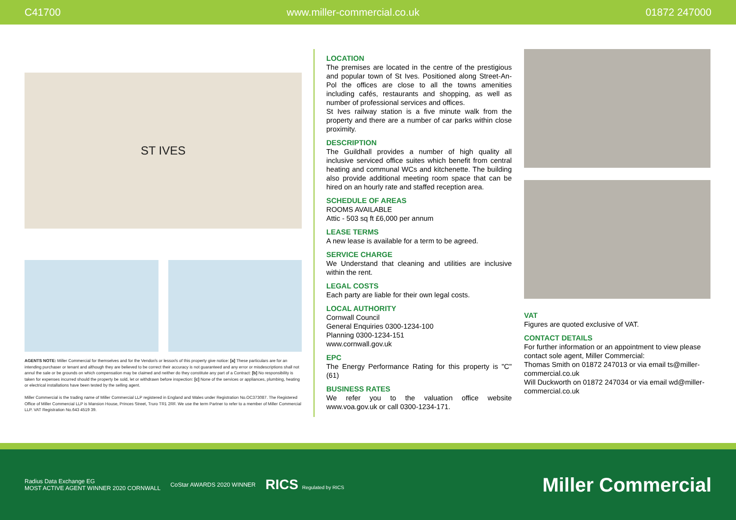C41700 www.miller-commercial.co.uk 01872 247000
ST IVES
AGENTS NOTE: Miller Commercial for themselves and for the Vendor/s or lessor/s of this property give notice: [a] These particulars are for an intending purchaser or tenant and although they are believed to be correct their accuracy is not guaranteed and any error or misdescriptions shall not annul the sale or be grounds on which compensation may be claimed and neither do they constitute any part of a Contract: [b] No responsibility is taken for expenses incurred should the property be sold, let or withdrawn before inspection: [c] None of the services or appliances, plumbing, heating or electrical installations have been tested by the selling agent.
Miller Commercial is the trading name of Miller Commercial LLP registered in England and Wales under Registration No.OC373087. The Registered Office of Miller Commercial LLP is Mansion House, Princes Street, Truro TR1 2RF. We use the term Partner to refer to a member of Miller Commercial LLP. VAT Registration No.643 4519 39.
LOCATION
The premises are located in the centre of the prestigious and popular town of St Ives. Positioned along Street-An-Pol the offices are close to all the towns amenities including cafés, restaurants and shopping, as well as number of professional services and offices.
St Ives railway station is a five minute walk from the property and there are a number of car parks within close proximity.
DESCRIPTION
The Guildhall provides a number of high quality all inclusive serviced office suites which benefit from central heating and communal WCs and kitchenette. The building also provide additional meeting room space that can be hired on an hourly rate and staffed reception area.
SCHEDULE OF AREAS
ROOMS AVAILABLE
Attic - 503 sq ft £6,000 per annum
LEASE TERMS
A new lease is available for a term to be agreed.
SERVICE CHARGE
We Understand that cleaning and utilities are inclusive within the rent.
LEGAL COSTS
Each party are liable for their own legal costs.
LOCAL AUTHORITY
Cornwall Council
General Enquiries 0300-1234-100
Planning 0300-1234-151
www.cornwall.gov.uk
EPC
The Energy Performance Rating for this property is "C" (61)
BUSINESS RATES
We refer you to the valuation office website www.voa.gov.uk or call 0300-1234-171.
VAT
Figures are quoted exclusive of VAT.
CONTACT DETAILS
For further information or an appointment to view please contact sole agent, Miller Commercial:
Thomas Smith on 01872 247013 or via email ts@miller-commercial.co.uk
Will Duckworth on 01872 247034 or via email wd@miller-commercial.co.uk
Radius Data Exchange EG
MOST ACTIVE AGENT WINNER 2020 CORNWALL
CoStar AWARDS 2020 WINNER
RICS Regulated by RICS
Miller Commercial